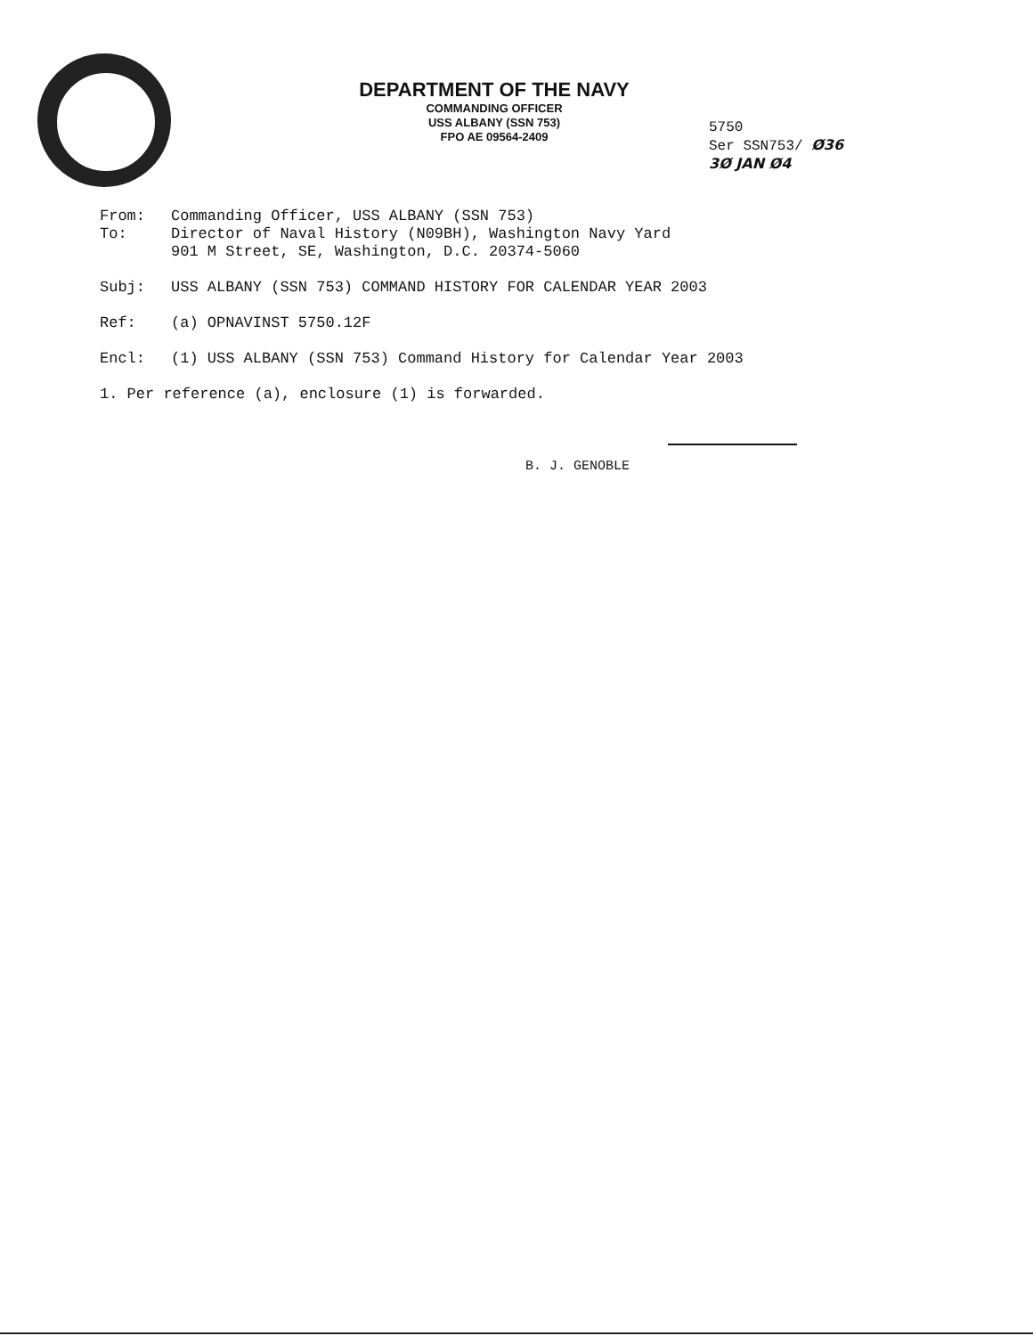DEPARTMENT OF THE NAVY
COMMANDING OFFICER
USS ALBANY (SSN 753)
FPO AE 09564-2409
5750
Ser SSN753/ Ø36
3Ø JAN Ø4
From: Commanding Officer, USS ALBANY (SSN 753)
To: Director of Naval History (N09BH), Washington Navy Yard
901 M Street, SE, Washington, D.C. 20374-5060
Subj: USS ALBANY (SSN 753) COMMAND HISTORY FOR CALENDAR YEAR 2003
Ref: (a) OPNAVINST 5750.12F
Encl: (1) USS ALBANY (SSN 753) Command History for Calendar Year 2003
1. Per reference (a), enclosure (1) is forwarded.
B. J. GENOBLE